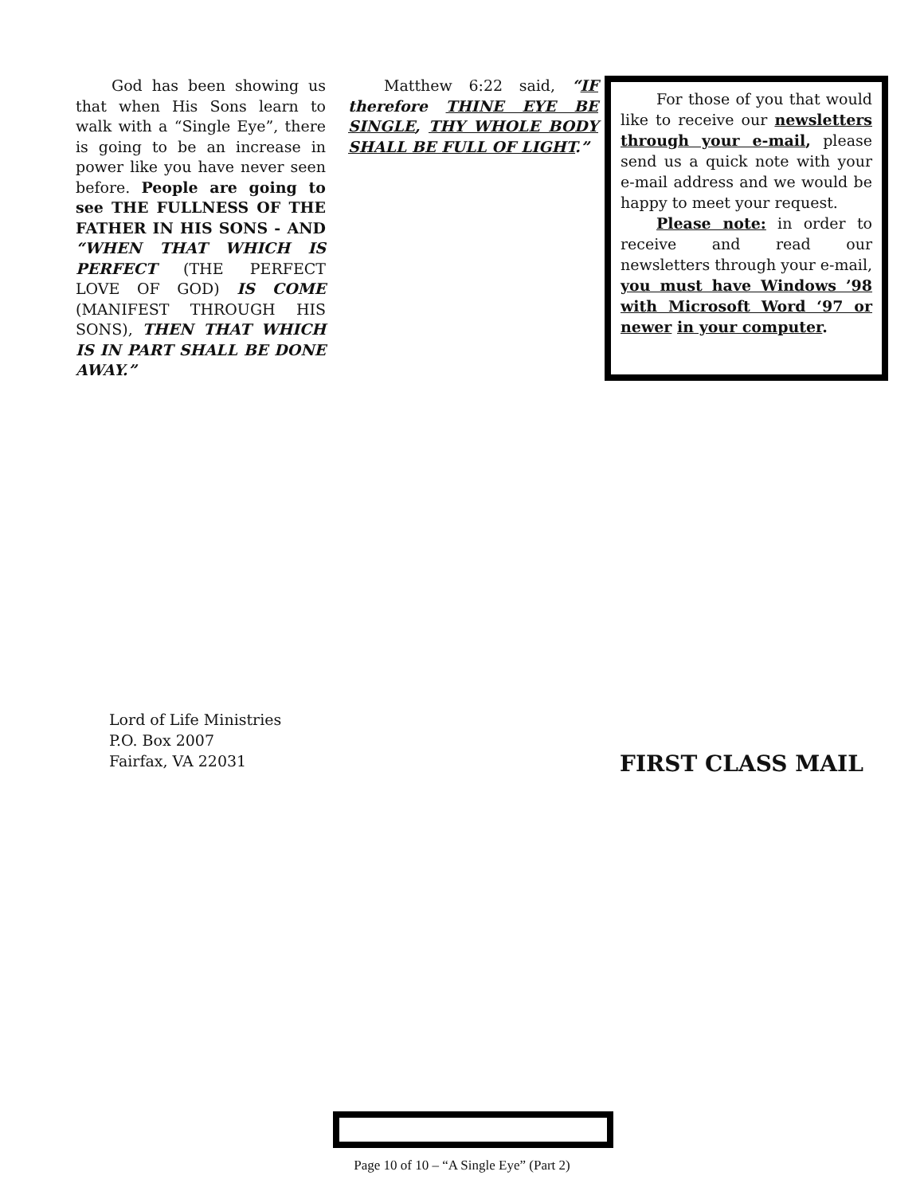God has been showing us that when His Sons learn to walk with a “Single Eye”, there is going to be an increase in power like you have never seen before. People are going to see THE FULLNESS OF THE FATHER IN HIS SONS - AND “WHEN THAT WHICH IS PERFECT (THE PERFECT LOVE OF GOD) IS COME (MANIFEST THROUGH HIS SONS), THEN THAT WHICH IS IN PART SHALL BE DONE AWAY.”
Matthew 6:22 said, “IF therefore THINE EYE BE SINGLE, THY WHOLE BODY SHALL BE FULL OF LIGHT.”
For those of you that would like to receive our newsletters through your e-mail, please send us a quick note with your e-mail address and we would be happy to meet your request.
Please note: in order to receive and read our newsletters through your e-mail, you must have Windows ’98 with Microsoft Word ‘97 or newer in your computer.
Lord of Life Ministries
P.O. Box 2007
Fairfax, VA 22031
FIRST CLASS MAIL
Page 10 of 10 – “A Single Eye” (Part 2)